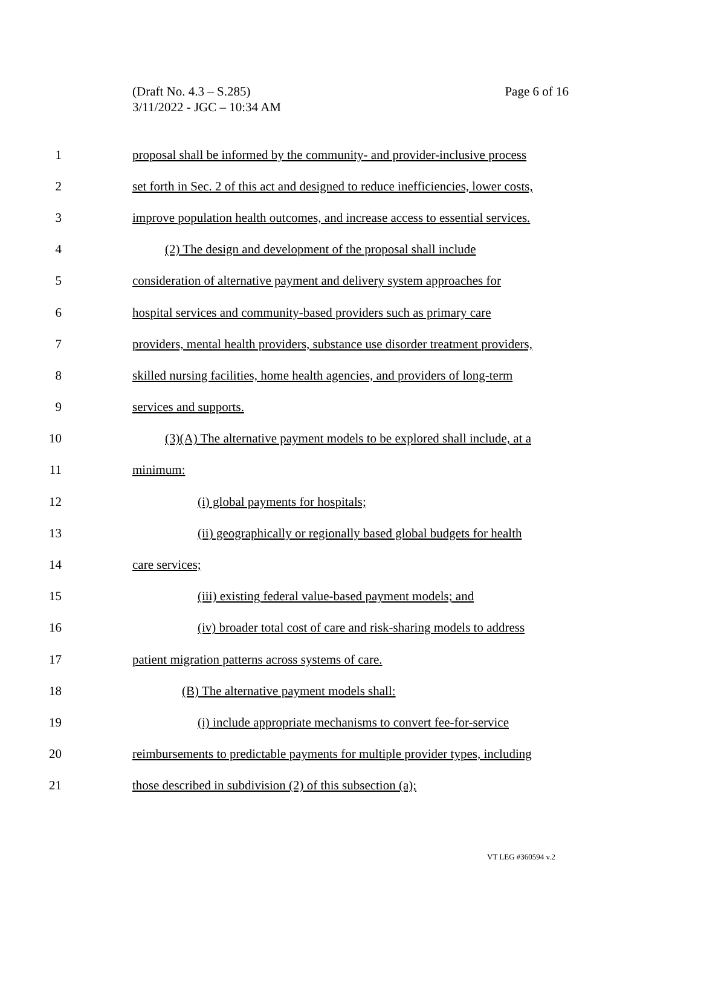Page 6 of 16 (Draft No. 4.3 – S.285)
3/11/2022 - JGC – 10:34 AM
1 proposal shall be informed by the community- and provider-inclusive process
2 set forth in Sec. 2 of this act and designed to reduce inefficiencies, lower costs,
3 improve population health outcomes, and increase access to essential services.
4 (2) The design and development of the proposal shall include
5 consideration of alternative payment and delivery system approaches for
6 hospital services and community-based providers such as primary care
7 providers, mental health providers, substance use disorder treatment providers,
8 skilled nursing facilities, home health agencies, and providers of long-term
9 services and supports.
10 (3)(A) The alternative payment models to be explored shall include, at a
11 minimum:
12 (i) global payments for hospitals;
13 (ii) geographically or regionally based global budgets for health
14 care services;
15 (iii) existing federal value-based payment models; and
16 (iv) broader total cost of care and risk-sharing models to address
17 patient migration patterns across systems of care.
18 (B) The alternative payment models shall:
19 (i) include appropriate mechanisms to convert fee-for-service
20 reimbursements to predictable payments for multiple provider types, including
21 those described in subdivision (2) of this subsection (a);
VT LEG #360594 v.2